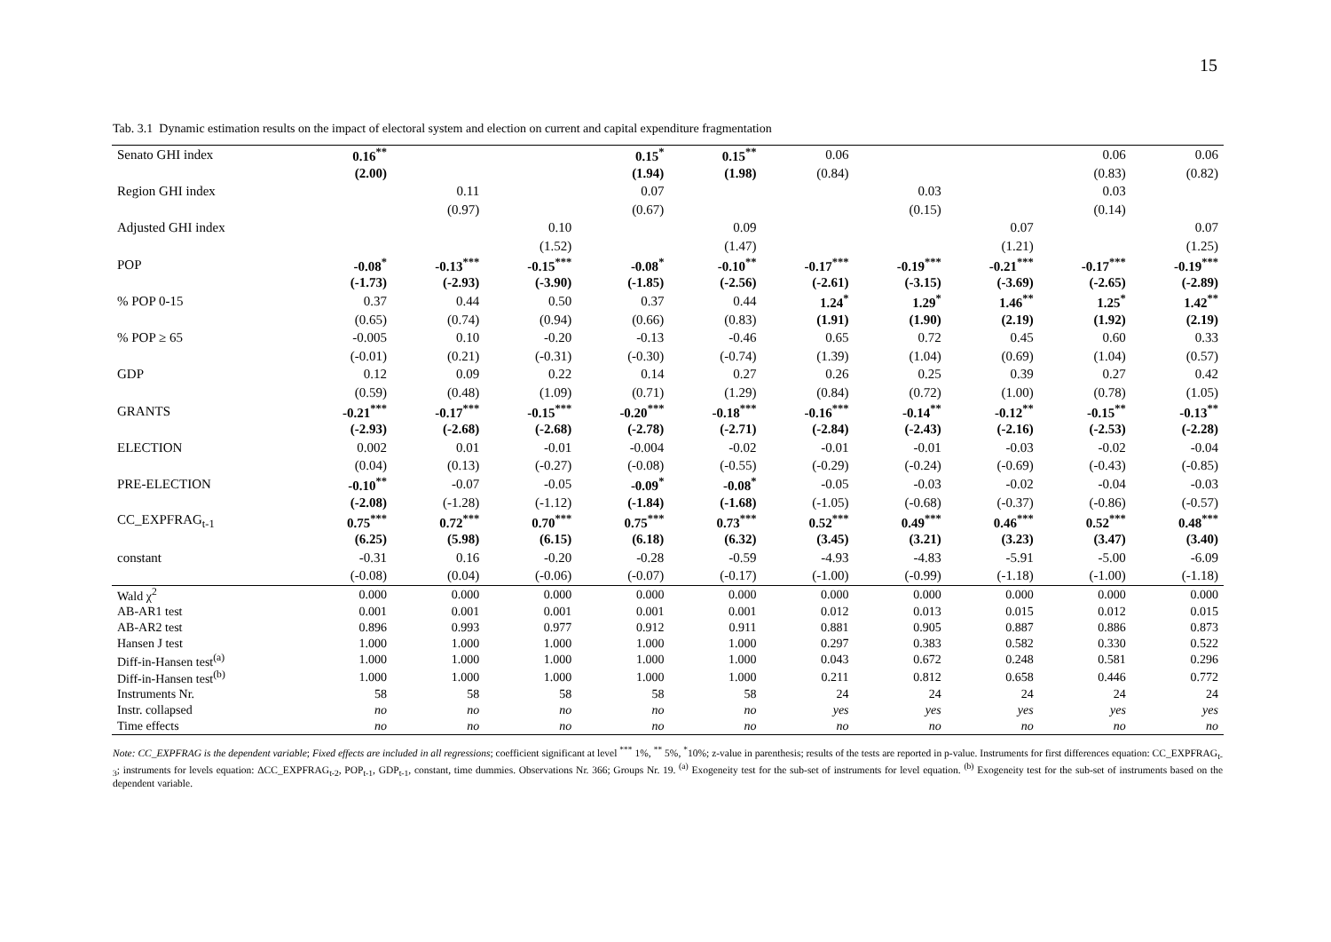15
Tab. 3.1 Dynamic estimation results on the impact of electoral system and election on current and capital expenditure fragmentation
| Senato GHI index | 0.16<sup>**</sup> | | | 0.15<sup>*</sup> | 0.15<sup>**</sup> | 0.06 | | | 0.06 | 0.06 |
| | (2.00) | | | (1.94) | (1.98) | (0.84) | | | (0.83) | (0.82) |
| Region GHI index | | 0.11 | | 0.07 | | | 0.03 | | 0.03 | |
| | | (0.97) | | (0.67) | | | (0.15) | | (0.14) | |
| Adjusted GHI index | | | 0.10 | | 0.09 | | | 0.07 | | 0.07 |
| | | | (1.52) | | (1.47) | | | (1.21) | | (1.25) |
| POP | -0.08<sup>*</sup> | -0.13<sup>***</sup> | -0.15<sup>***</sup> | -0.08<sup>*</sup> | -0.10<sup>**</sup> | -0.17<sup>***</sup> | -0.19<sup>***</sup> | -0.21<sup>***</sup> | -0.17<sup>***</sup> | -0.19<sup>***</sup> |
| | (-1.73) | (-2.93) | (-3.90) | (-1.85) | (-2.56) | (-2.61) | (-3.15) | (-3.69) | (-2.65) | (-2.89) |
| % POP 0-15 | 0.37 | 0.44 | 0.50 | 0.37 | 0.44 | 1.24<sup>*</sup> | 1.29<sup>*</sup> | 1.46<sup>**</sup> | 1.25<sup>*</sup> | 1.42<sup>**</sup> |
| | (0.65) | (0.74) | (0.94) | (0.66) | (0.83) | (1.91) | (1.90) | (2.19) | (1.92) | (2.19) |
| % POP ≥ 65 | -0.005 | 0.10 | -0.20 | -0.13 | -0.46 | 0.65 | 0.72 | 0.45 | 0.60 | 0.33 |
| | (-0.01) | (0.21) | (-0.31) | (-0.30) | (-0.74) | (1.39) | (1.04) | (0.69) | (1.04) | (0.57) |
| GDP | 0.12 | 0.09 | 0.22 | 0.14 | 0.27 | 0.26 | 0.25 | 0.39 | 0.27 | 0.42 |
| | (0.59) | (0.48) | (1.09) | (0.71) | (1.29) | (0.84) | (0.72) | (1.00) | (0.78) | (1.05) |
| GRANTS | -0.21<sup>***</sup> | -0.17<sup>***</sup> | -0.15<sup>***</sup> | -0.20<sup>***</sup> | -0.18<sup>***</sup> | -0.16<sup>***</sup> | -0.14<sup>**</sup> | -0.12<sup>**</sup> | -0.15<sup>**</sup> | -0.13<sup>**</sup> |
| | (-2.93) | (-2.68) | (-2.68) | (-2.78) | (-2.71) | (-2.84) | (-2.43) | (-2.16) | (-2.53) | (-2.28) |
| ELECTION | 0.002 | 0.01 | -0.01 | -0.004 | -0.02 | -0.01 | -0.01 | -0.03 | -0.02 | -0.04 |
| | (0.04) | (0.13) | (-0.27) | (-0.08) | (-0.55) | (-0.29) | (-0.24) | (-0.69) | (-0.43) | (-0.85) |
| PRE-ELECTION | -0.10<sup>**</sup> | -0.07 | -0.05 | -0.09<sup>*</sup> | -0.08<sup>*</sup> | -0.05 | -0.03 | -0.02 | -0.04 | -0.03 |
| | (-2.08) | (-1.28) | (-1.12) | (-1.84) | (-1.68) | (-1.05) | (-0.68) | (-0.37) | (-0.86) | (-0.57) |
| CC_EXPFRAG<sub>t-1</sub> | 0.75<sup>***</sup> | 0.72<sup>***</sup> | 0.70<sup>***</sup> | 0.75<sup>***</sup> | 0.73<sup>***</sup> | 0.52<sup>***</sup> | 0.49<sup>***</sup> | 0.46<sup>***</sup> | 0.52<sup>***</sup> | 0.48<sup>***</sup> |
| | (6.25) | (5.98) | (6.15) | (6.18) | (6.32) | (3.45) | (3.21) | (3.23) | (3.47) | (3.40) |
| constant | -0.31 | 0.16 | -0.20 | -0.28 | -0.59 | -4.93 | -4.83 | -5.91 | -5.00 | -6.09 |
| | (-0.08) | (0.04) | (-0.06) | (-0.07) | (-0.17) | (-1.00) | (-0.99) | (-1.18) | (-1.00) | (-1.18) |
| Wald χ<sup>2</sup> | 0.000 | 0.000 | 0.000 | 0.000 | 0.000 | 0.000 | 0.000 | 0.000 | 0.000 | 0.000 |
| AB-AR1 test | 0.001 | 0.001 | 0.001 | 0.001 | 0.001 | 0.012 | 0.013 | 0.015 | 0.012 | 0.015 |
| AB-AR2 test | 0.896 | 0.993 | 0.977 | 0.912 | 0.911 | 0.881 | 0.905 | 0.887 | 0.886 | 0.873 |
| Hansen J test | 1.000 | 1.000 | 1.000 | 1.000 | 1.000 | 0.297 | 0.383 | 0.582 | 0.330 | 0.522 |
| Diff-in-Hansen test<sup>(a)</sup> | 1.000 | 1.000 | 1.000 | 1.000 | 1.000 | 0.043 | 0.672 | 0.248 | 0.581 | 0.296 |
| Diff-in-Hansen test<sup>(b)</sup> | 1.000 | 1.000 | 1.000 | 1.000 | 1.000 | 0.211 | 0.812 | 0.658 | 0.446 | 0.772 |
| Instruments Nr. | 58 | 58 | 58 | 58 | 58 | 24 | 24 | 24 | 24 | 24 |
| Instr. collapsed | no | no | no | no | no | yes | yes | yes | yes | yes |
| Time effects | no | no | no | no | no | no | no | no | no | no |
Note: CC_EXPFRAG is the dependent variable; Fixed effects are included in all regressions; coefficient significant at level <sup>***</sup> 1%, <sup>**</sup> 5%, <sup>*</sup>10%; z-value in parenthesis; results of the tests are reported in p-value. Instruments for first differences equation: CC_EXPFRAG<sub>t-3</sub>; instruments for levels equation: ΔCC_EXPFRAG<sub>t-2</sub>, POP<sub>t-1</sub>, GDP<sub>t-1</sub>, constant, time dummies. Observations Nr. 366; Groups Nr. 19. <sup>(a)</sup> Exogeneity test for the sub-set of instruments for level equation. <sup>(b)</sup> Exogeneity test for the sub-set of instruments based on the dependent variable.